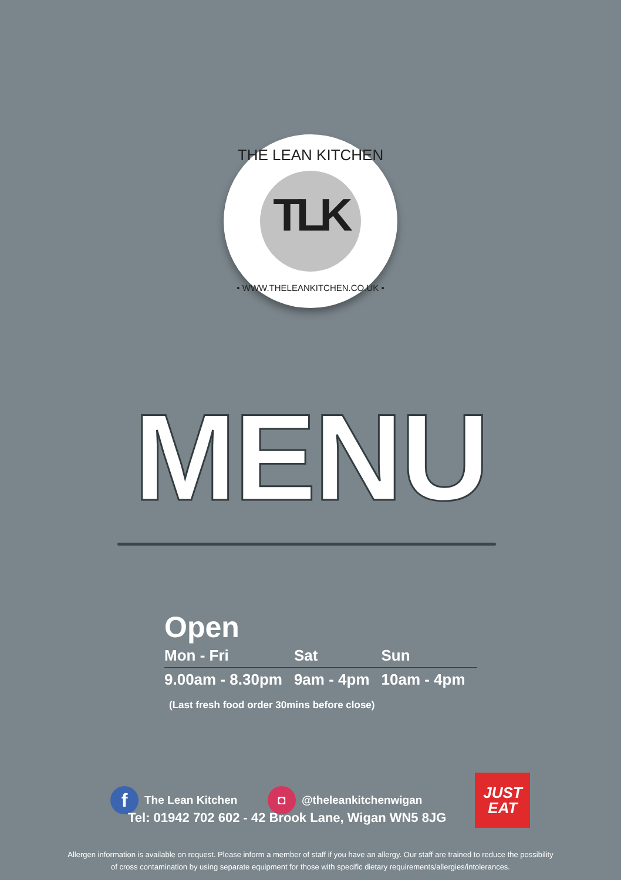THE LEAN KITCHEN
TLK
• WWW.THELEANKITCHEN.CO.UK •
MENU
Open
| Mon - Fri | Sat | Sun |
| --- | --- | --- |
| 9.00am - 8.30pm | 9am - 4pm | 10am - 4pm |
(Last fresh food order 30mins before close)
f
The Lean Kitchen
◘
@theleankitchenwigan
JUST
EAT
Tel: 01942 702 602 - 42 Brook Lane, Wigan WN5 8JG
Allergen information is available on request. Please inform a member of staff if you have an allergy. Our staff are trained to reduce the possibility
of cross contamination by using separate equipment for those with specific dietary requirements/allergies/intolerances.